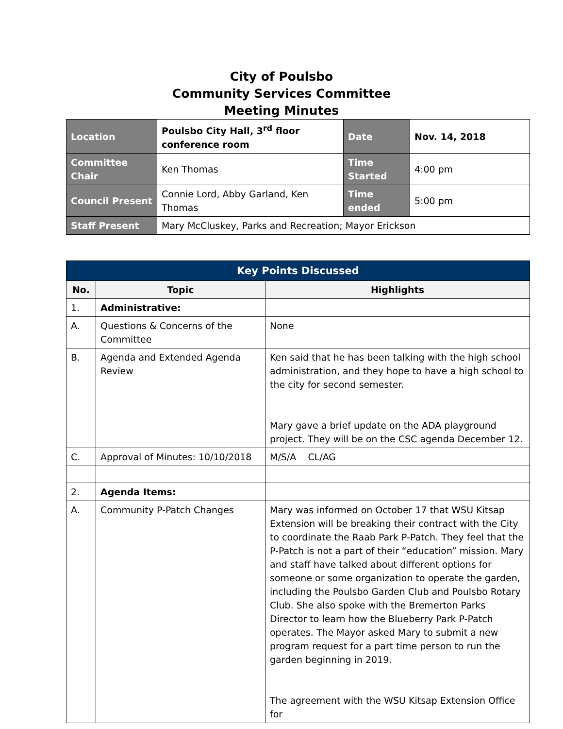City of Poulsbo
Community Services Committee
Meeting Minutes
| Location | Poulsbo City Hall, 3<sup>rd</sup> floor conference room | Date | Nov. 14, 2018 |
| Committee Chair | Ken Thomas | Time Started | 4:00 pm |
| Council Present | Connie Lord, Abby Garland, Ken Thomas | Time ended | 5:00 pm |
| Staff Present | Mary McCluskey, Parks and Recreation; Mayor Erickson | | |
| Key Points Discussed | | |
| --- | --- | --- |
| No. | Topic | Highlights |
| 1. | Administrative: | |
| A. | Questions & Concerns of the Committee | None |
| B. | Agenda and Extended Agenda Review | Ken said that he has been talking with the high school administration, and they hope to have a high school to the city for second semester. Mary gave a brief update on the ADA playground project. They will be on the CSC agenda December 12. |
| C. | Approval of Minutes: 10/10/2018 | M/S/A CL/AG |
| 2. | Agenda Items: | |
| A. | Community P-Patch Changes | Mary was informed on October 17 that WSU Kitsap Extension will be breaking their contract with the City to coordinate the Raab Park P-Patch. They feel that the P-Patch is not a part of their “education” mission. Mary and staff have talked about different options for someone or some organization to operate the garden, including the Poulsbo Garden Club and Poulsbo Rotary Club. She also spoke with the Bremerton Parks Director to learn how the Blueberry Park P-Patch operates. The Mayor asked Mary to submit a new program request for a part time person to run the garden beginning in 2019. The agreement with the WSU Kitsap Extension Office for |